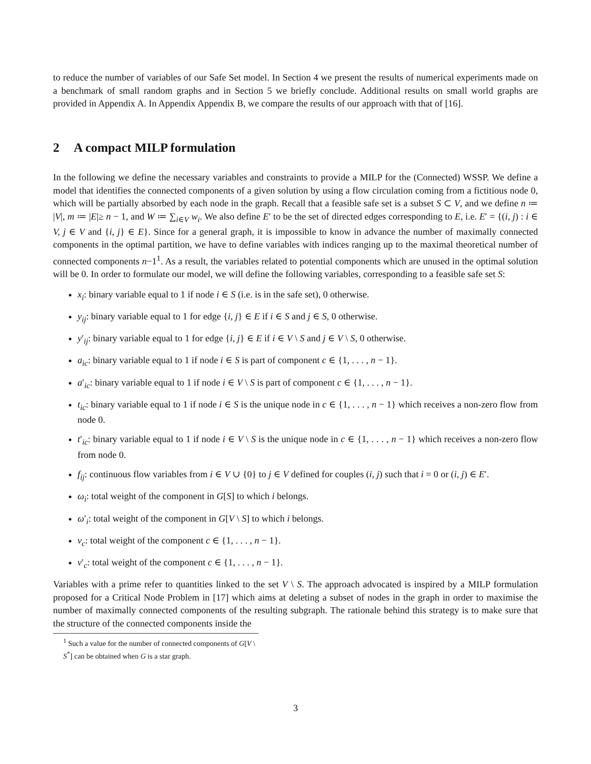to reduce the number of variables of our Safe Set model. In Section 4 we present the results of numerical experiments made on a benchmark of small random graphs and in Section 5 we briefly conclude. Additional results on small world graphs are provided in Appendix A. In Appendix Appendix B, we compare the results of our approach with that of [16].
2 A compact MILP formulation
In the following we define the necessary variables and constraints to provide a MILP for the (Connected) WSSP. We define a model that identifies the connected components of a given solution by using a flow circulation coming from a fictitious node 0, which will be partially absorbed by each node in the graph. Recall that a feasible safe set is a subset S ⊂ V, and we define n ≔ |V|, m ≔ |E|≥ n − 1, and W ≔ ∑<sub>i∈V</sub> w<sub>i</sub>. We also define E′ to be the set of directed edges corresponding to E, i.e. E′ = {(i, j) : i ∈ V, j ∈ V and {i, j} ∈ E}. Since for a general graph, it is impossible to know in advance the number of maximally connected components in the optimal partition, we have to define variables with indices ranging up to the maximal theoretical number of connected components n−1<sup>1</sup>. As a result, the variables related to potential components which are unused in the optimal solution will be 0. In order to formulate our model, we will define the following variables, corresponding to a feasible safe set S:
x<sub>i</sub>: binary variable equal to 1 if node i ∈ S (i.e. is in the safe set), 0 otherwise.
y<sub>ij</sub>: binary variable equal to 1 for edge {i, j} ∈ E if i ∈ S and j ∈ S, 0 otherwise.
y′<sub>ij</sub>: binary variable equal to 1 for edge {i, j} ∈ E if i ∈ V \ S and j ∈ V \ S, 0 otherwise.
a<sub>ic</sub>: binary variable equal to 1 if node i ∈ S is part of component c ∈ {1, . . . , n − 1}.
a′<sub>ic</sub>: binary variable equal to 1 if node i ∈ V \ S is part of component c ∈ {1, . . . , n − 1}.
t<sub>ic</sub>: binary variable equal to 1 if node i ∈ S is the unique node in c ∈ {1, . . . , n − 1} which receives a non-zero flow from node 0.
t′<sub>ic</sub>: binary variable equal to 1 if node i ∈ V \ S is the unique node in c ∈ {1, . . . , n − 1} which receives a non-zero flow from node 0.
f<sub>ij</sub>: continuous flow variables from i ∈ V ∪ {0} to j ∈ V defined for couples (i, j) such that i = 0 or (i, j) ∈ E′.
ω<sub>i</sub>: total weight of the component in G[S] to which i belongs.
ω′<sub>i</sub>: total weight of the component in G[V \ S] to which i belongs.
ν<sub>c</sub>: total weight of the component c ∈ {1, . . . , n − 1}.
ν′<sub>c</sub>: total weight of the component c ∈ {1, . . . , n − 1}.
Variables with a prime refer to quantities linked to the set V \ S. The approach advocated is inspired by a MILP formulation proposed for a Critical Node Problem in [17] which aims at deleting a subset of nodes in the graph in order to maximise the number of maximally connected components of the resulting subgraph. The rationale behind this strategy is to make sure that the structure of the connected components inside the
<sup>1</sup> Such a value for the number of connected components of G[V \ S<sup>*</sup>] can be obtained when G is a star graph.
3